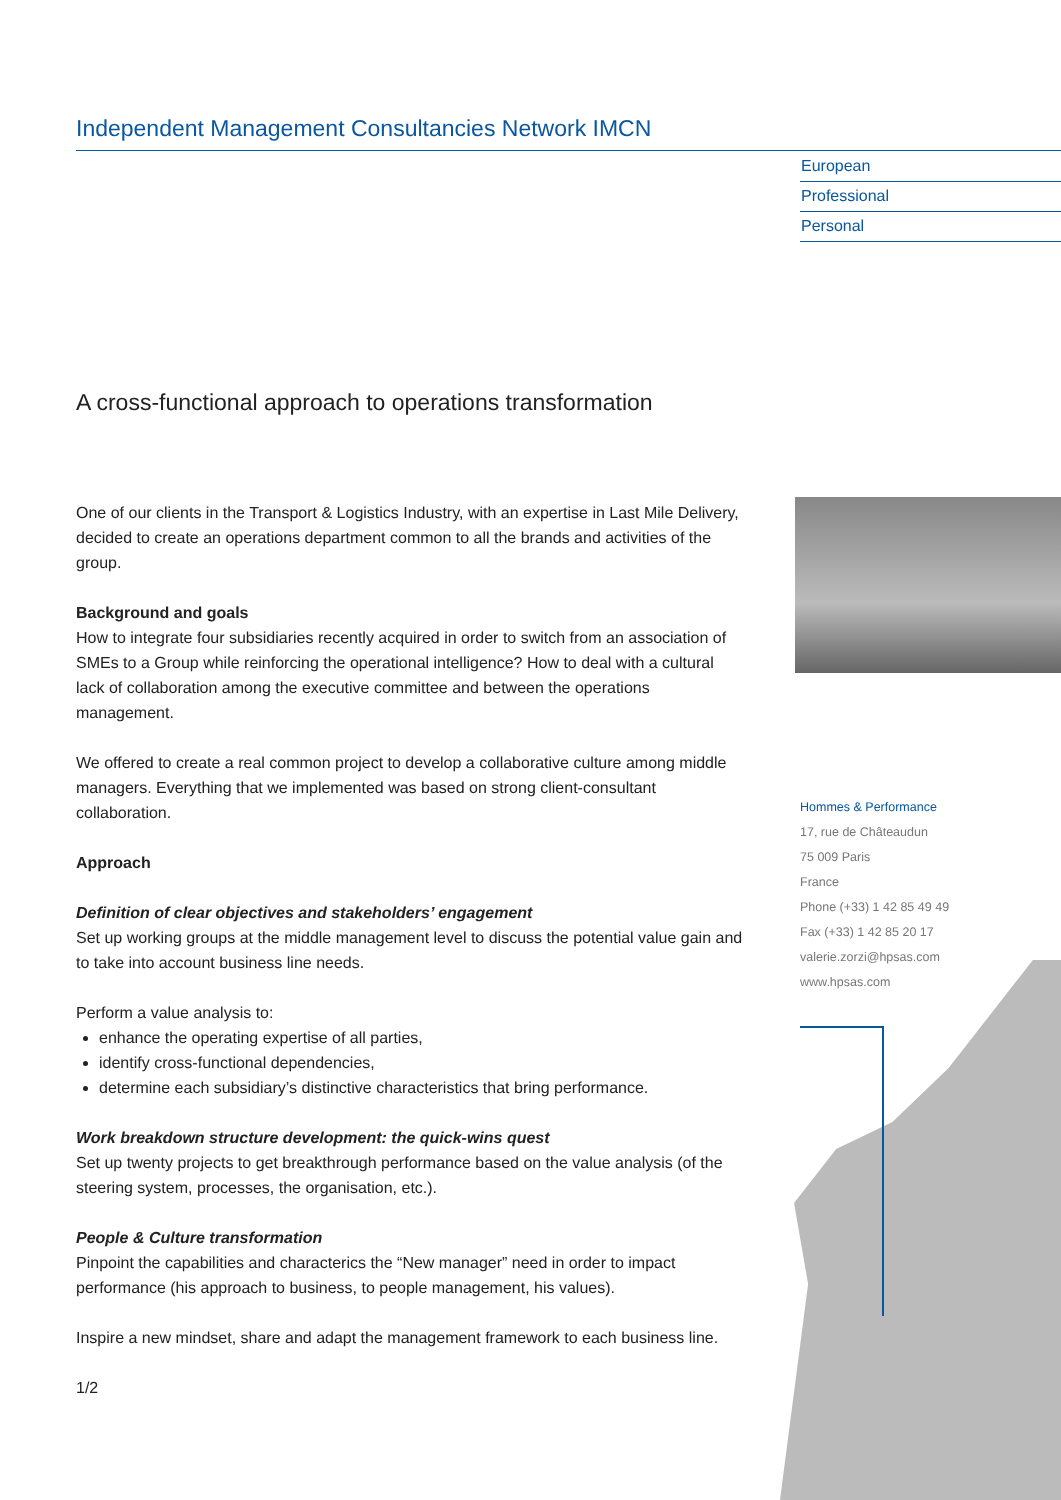Independent Management Consultancies Network IMCN
European
Professional
Personal
A cross-functional approach to operations transformation
One of our clients in the Transport & Logistics Industry, with an expertise in Last Mile Delivery, decided to create an operations department common to all the brands and activities of the group.
Background and goals
How to integrate four subsidiaries recently acquired in order to switch from an association of SMEs to a Group while reinforcing the operational intelligence? How to deal with a cultural lack of collaboration among the executive committee and between the operations management.
We offered to create a real common project to develop a collaborative culture among middle managers. Everything that we implemented was based on strong client-consultant collaboration.
Approach
Definition of clear objectives and stakeholders’ engagement
Set up working groups at the middle management level to discuss the potential value gain and to take into account business line needs.
Perform a value analysis to:
enhance the operating expertise of all parties,
identify cross-functional dependencies,
determine each subsidiary’s distinctive characteristics that bring performance.
Work breakdown structure development: the quick-wins quest
Set up twenty projects to get breakthrough performance based on the value analysis (of the steering system, processes, the organisation, etc.).
People & Culture transformation
Pinpoint the capabilities and characterics the “New manager” need in order to impact performance (his approach to business, to people management, his values).
Inspire a new mindset, share and adapt the management framework to each business line.
1/2
Hommes & Performance
17, rue de Châteaudun
75 009 Paris
France
Phone (+33) 1 42 85 49 49
Fax (+33) 1 42 85 20 17
valerie.zorzi@hpsas.com
www.hpsas.com